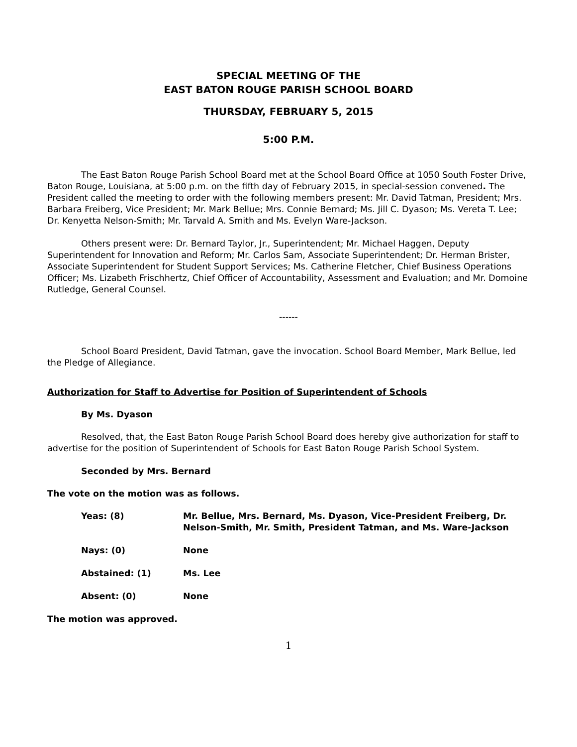SPECIAL MEETING OF THE
EAST BATON ROUGE PARISH SCHOOL BOARD
THURSDAY, FEBRUARY 5, 2015
5:00 P.M.
The East Baton Rouge Parish School Board met at the School Board Office at 1050 South Foster Drive, Baton Rouge, Louisiana, at 5:00 p.m. on the fifth day of February 2015, in special-session convened. The President called the meeting to order with the following members present: Mr. David Tatman, President; Mrs. Barbara Freiberg, Vice President; Mr. Mark Bellue; Mrs. Connie Bernard; Ms. Jill C. Dyason; Ms. Vereta T. Lee; Dr. Kenyetta Nelson-Smith; Mr. Tarvald A. Smith and Ms. Evelyn Ware-Jackson.
Others present were: Dr. Bernard Taylor, Jr., Superintendent; Mr. Michael Haggen, Deputy Superintendent for Innovation and Reform; Mr. Carlos Sam, Associate Superintendent; Dr. Herman Brister, Associate Superintendent for Student Support Services; Ms. Catherine Fletcher, Chief Business Operations Officer; Ms. Lizabeth Frischhertz, Chief Officer of Accountability, Assessment and Evaluation; and Mr. Domoine Rutledge, General Counsel.
------
School Board President, David Tatman, gave the invocation. School Board Member, Mark Bellue, led the Pledge of Allegiance.
Authorization for Staff to Advertise for Position of Superintendent of Schools
By Ms. Dyason
Resolved, that, the East Baton Rouge Parish School Board does hereby give authorization for staff to advertise for the position of Superintendent of Schools for East Baton Rouge Parish School System.
Seconded by Mrs. Bernard
The vote on the motion was as follows.
| Yeas: (8) | Mr. Bellue, Mrs. Bernard, Ms. Dyason, Vice-President Freiberg, Dr. Nelson-Smith, Mr. Smith, President Tatman, and Ms. Ware-Jackson |
| Nays: (0) | None |
| Abstained: (1) | Ms. Lee |
| Absent: (0) | None |
The motion was approved.
1